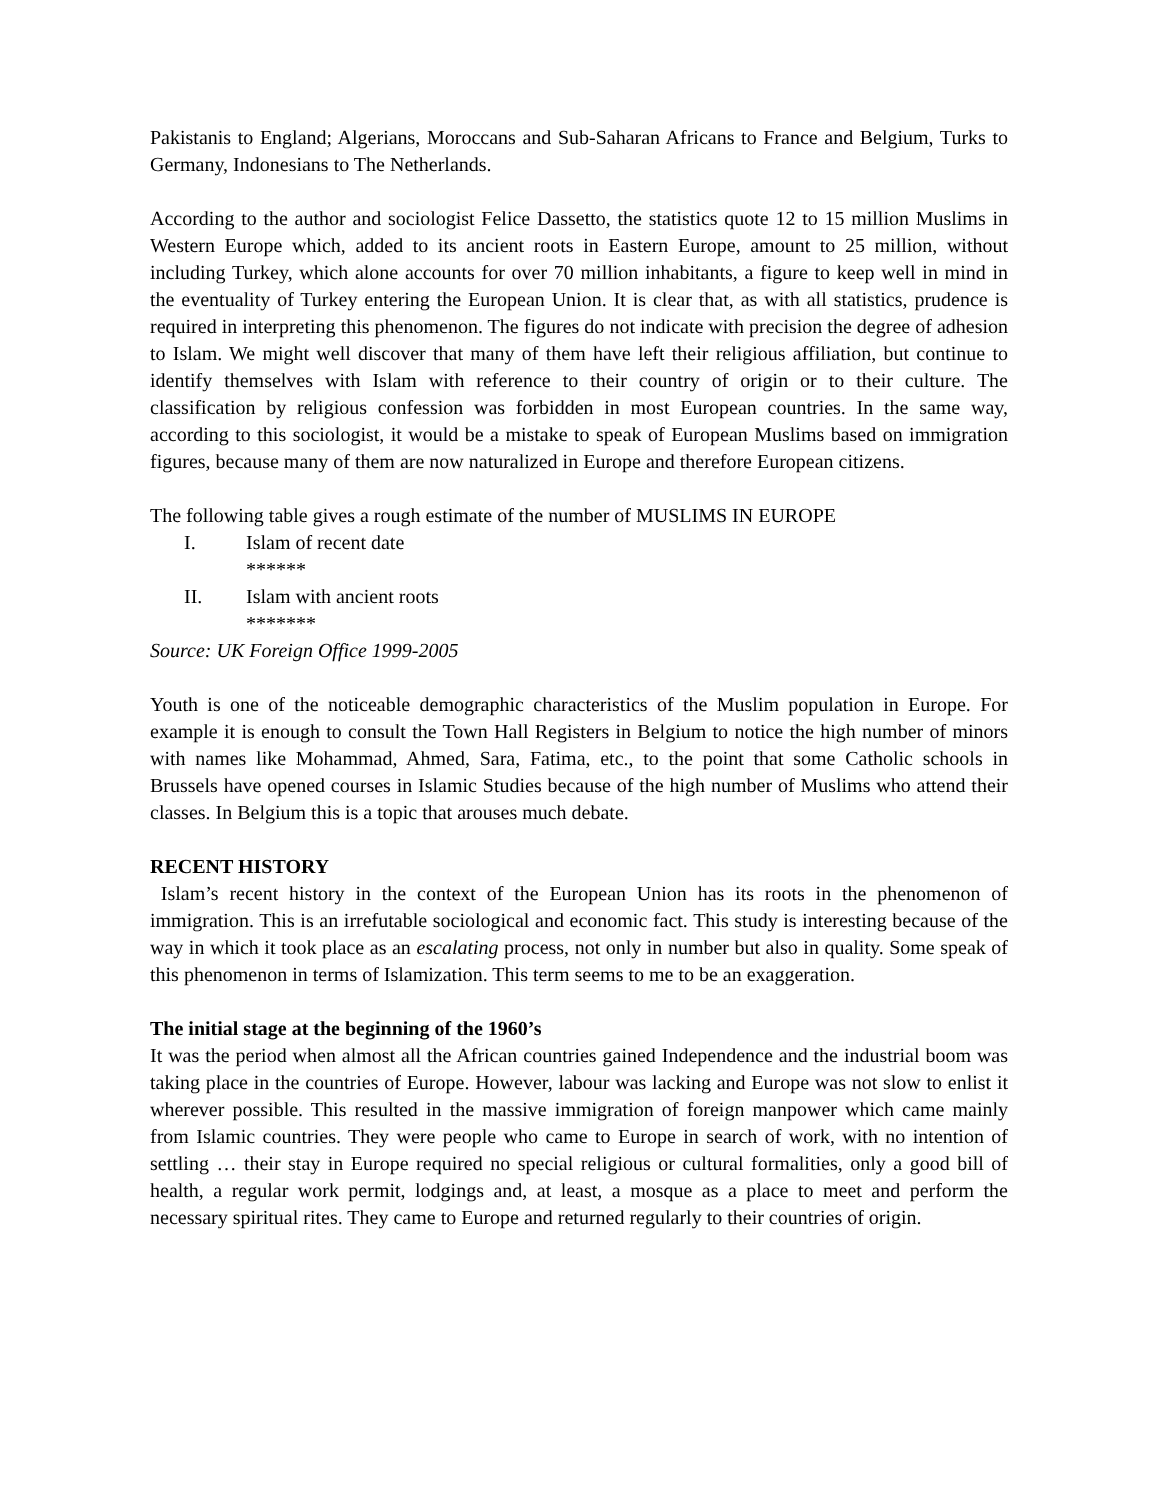Pakistanis to England; Algerians, Moroccans and Sub-Saharan Africans to France and Belgium, Turks to Germany, Indonesians to The Netherlands.
According to the author and sociologist Felice Dassetto, the statistics quote 12 to 15 million Muslims in Western Europe which, added to its ancient roots in Eastern Europe, amount to 25 million, without including Turkey, which alone accounts for over 70 million inhabitants, a figure to keep well in mind in the eventuality of Turkey entering the European Union. It is clear that, as with all statistics, prudence is required in interpreting this phenomenon. The figures do not indicate with precision the degree of adhesion to Islam. We might well discover that many of them have left their religious affiliation, but continue to identify themselves with Islam with reference to their country of origin or to their culture. The classification by religious confession was forbidden in most European countries. In the same way, according to this sociologist, it would be a mistake to speak of European Muslims based on immigration figures, because many of them are now naturalized in Europe and therefore European citizens.
The following table gives a rough estimate of the number of MUSLIMS IN EUROPE
I. Islam of recent date
******
II. Islam with ancient roots
*******
Source: UK Foreign Office 1999-2005
Youth is one of the noticeable demographic characteristics of the Muslim population in Europe. For example it is enough to consult the Town Hall Registers in Belgium to notice the high number of minors with names like Mohammad, Ahmed, Sara, Fatima, etc., to the point that some Catholic schools in Brussels have opened courses in Islamic Studies because of the high number of Muslims who attend their classes. In Belgium this is a topic that arouses much debate.
RECENT HISTORY
Islam’s recent history in the context of the European Union has its roots in the phenomenon of immigration. This is an irrefutable sociological and economic fact. This study is interesting because of the way in which it took place as an escalating process, not only in number but also in quality. Some speak of this phenomenon in terms of Islamization. This term seems to me to be an exaggeration.
The initial stage at the beginning of the 1960’s
It was the period when almost all the African countries gained Independence and the industrial boom was taking place in the countries of Europe. However, labour was lacking and Europe was not slow to enlist it wherever possible. This resulted in the massive immigration of foreign manpower which came mainly from Islamic countries. They were people who came to Europe in search of work, with no intention of settling … their stay in Europe required no special religious or cultural formalities, only a good bill of health, a regular work permit, lodgings and, at least, a mosque as a place to meet and perform the necessary spiritual rites. They came to Europe and returned regularly to their countries of origin.